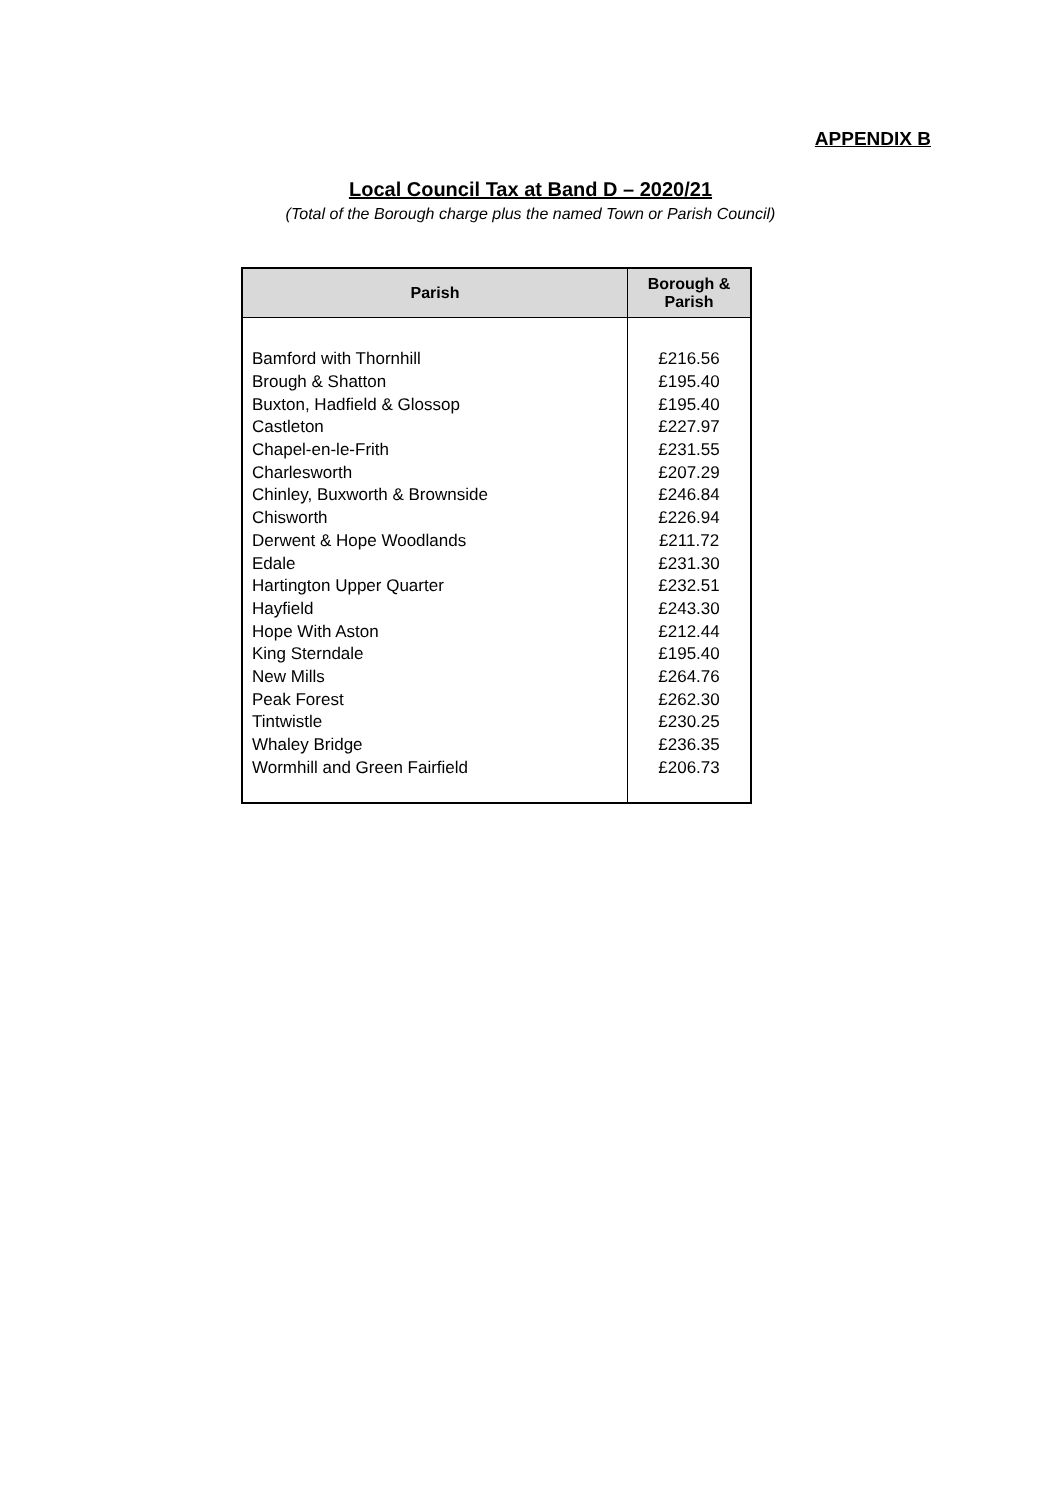APPENDIX B
Local Council Tax at Band D – 2020/21
(Total of the Borough charge plus the named Town or Parish Council)
| Parish | Borough & Parish |
| --- | --- |
| Bamford with Thornhill | £216.56 |
| Brough & Shatton | £195.40 |
| Buxton, Hadfield & Glossop | £195.40 |
| Castleton | £227.97 |
| Chapel-en-le-Frith | £231.55 |
| Charlesworth | £207.29 |
| Chinley, Buxworth & Brownside | £246.84 |
| Chisworth | £226.94 |
| Derwent & Hope Woodlands | £211.72 |
| Edale | £231.30 |
| Hartington Upper Quarter | £232.51 |
| Hayfield | £243.30 |
| Hope With Aston | £212.44 |
| King Sterndale | £195.40 |
| New Mills | £264.76 |
| Peak Forest | £262.30 |
| Tintwistle | £230.25 |
| Whaley Bridge | £236.35 |
| Wormhill and Green Fairfield | £206.73 |